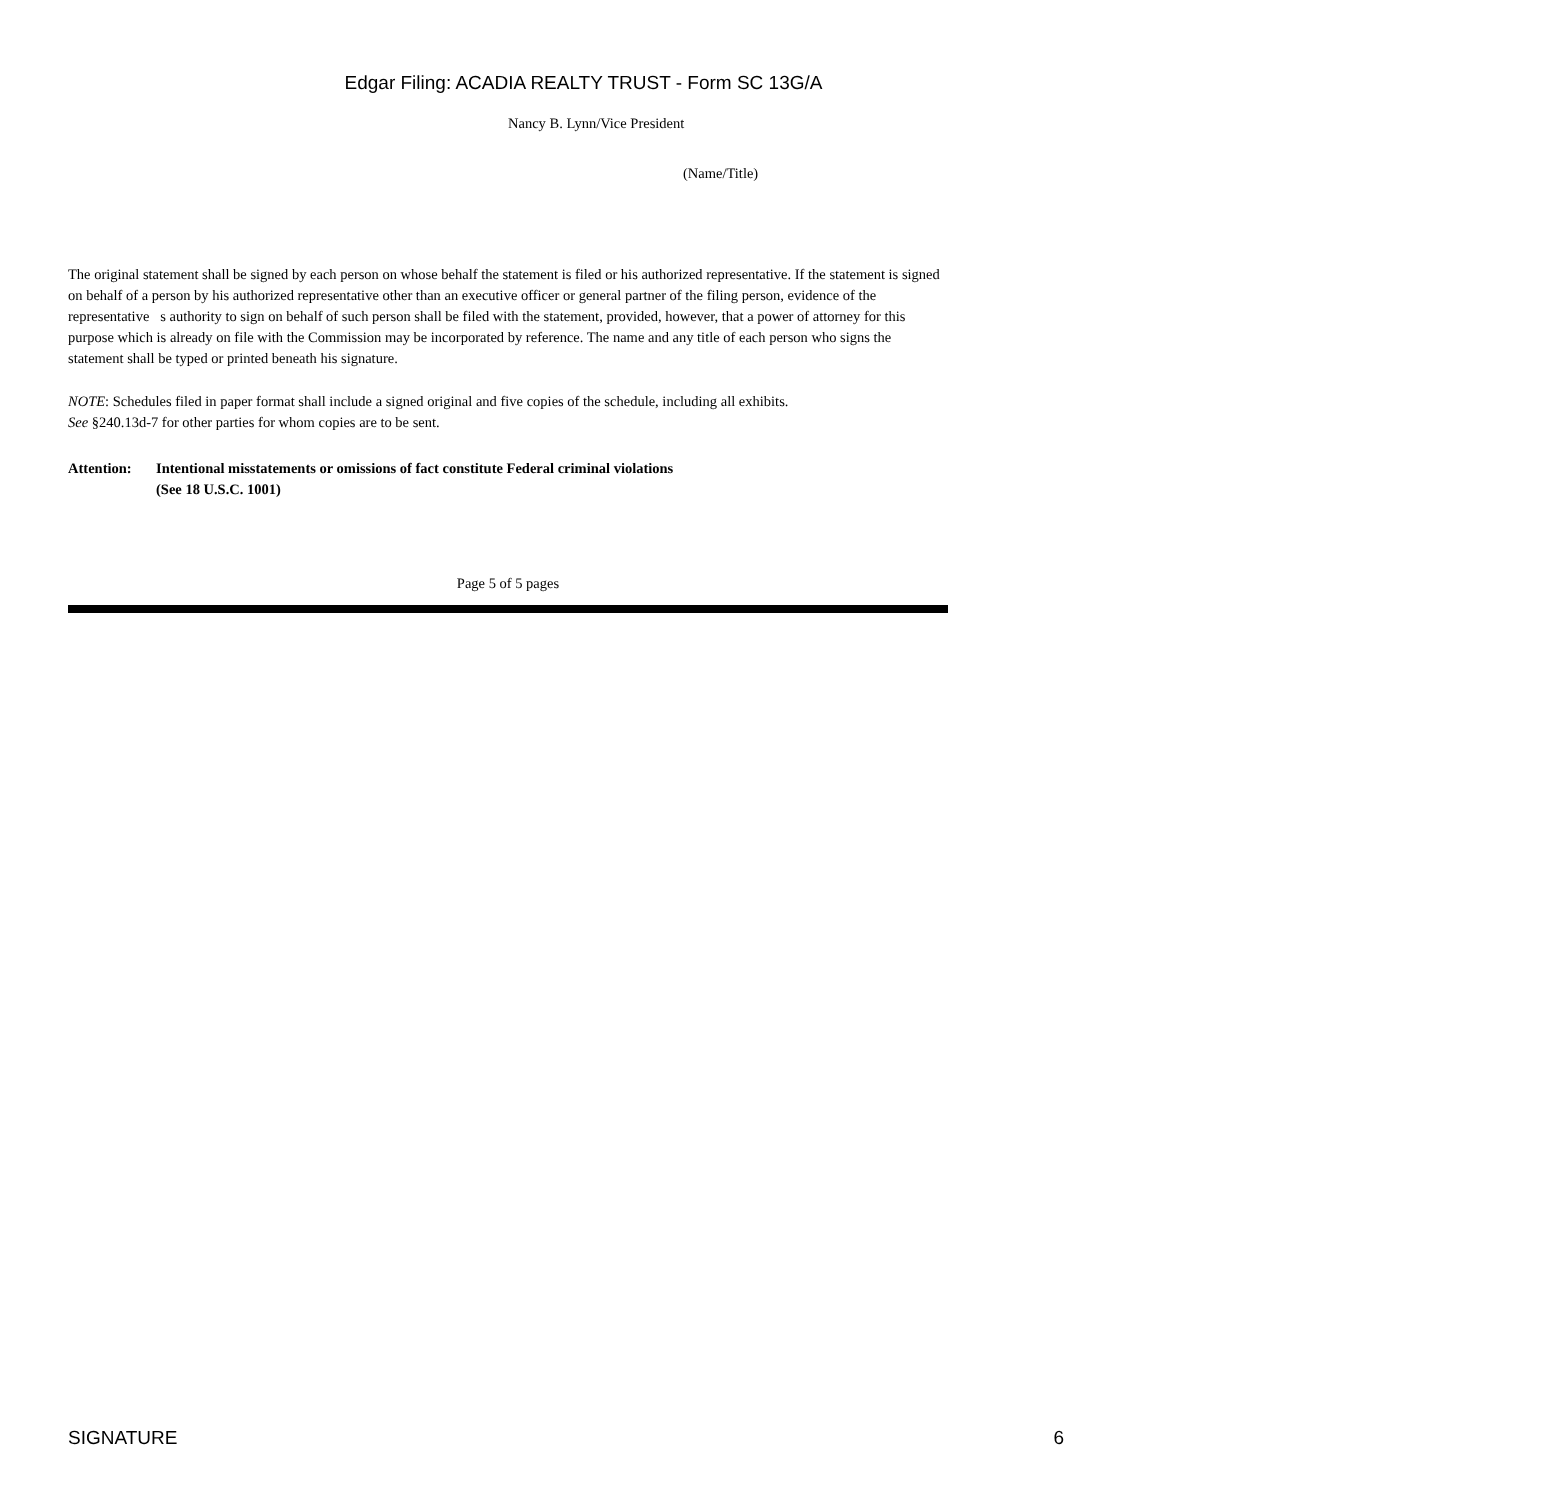Edgar Filing: ACADIA REALTY TRUST - Form SC 13G/A
Nancy B. Lynn/Vice President
(Name/Title)
The original statement shall be signed by each person on whose behalf the statement is filed or his authorized representative. If the statement is signed on behalf of a person by his authorized representative other than an executive officer or general partner of the filing person, evidence of the representative s authority to sign on behalf of such person shall be filed with the statement, provided, however, that a power of attorney for this purpose which is already on file with the Commission may be incorporated by reference. The name and any title of each person who signs the statement shall be typed or printed beneath his signature.
NOTE: Schedules filed in paper format shall include a signed original and five copies of the schedule, including all exhibits.
See §240.13d-7 for other parties for whom copies are to be sent.
Attention: Intentional misstatements or omissions of fact constitute Federal criminal violations
(See 18 U.S.C. 1001)
Page 5 of 5 pages
SIGNATURE 6